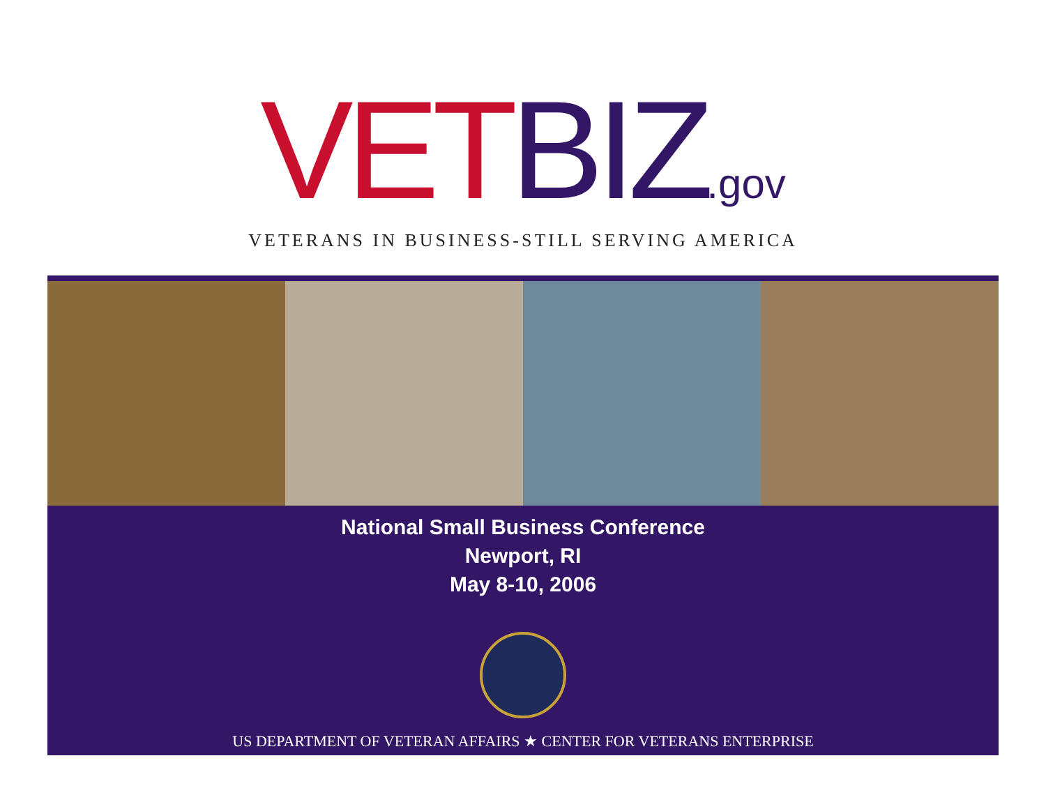VET BIZ.gov
VETERANS IN BUSINESS-STILL SERVING AMERICA
National Small Business Conference
Newport, RI
May 8-10, 2006
US DEPARTMENT OF VETERAN AFFAIRS ★ CENTER FOR VETERANS ENTERPRISE